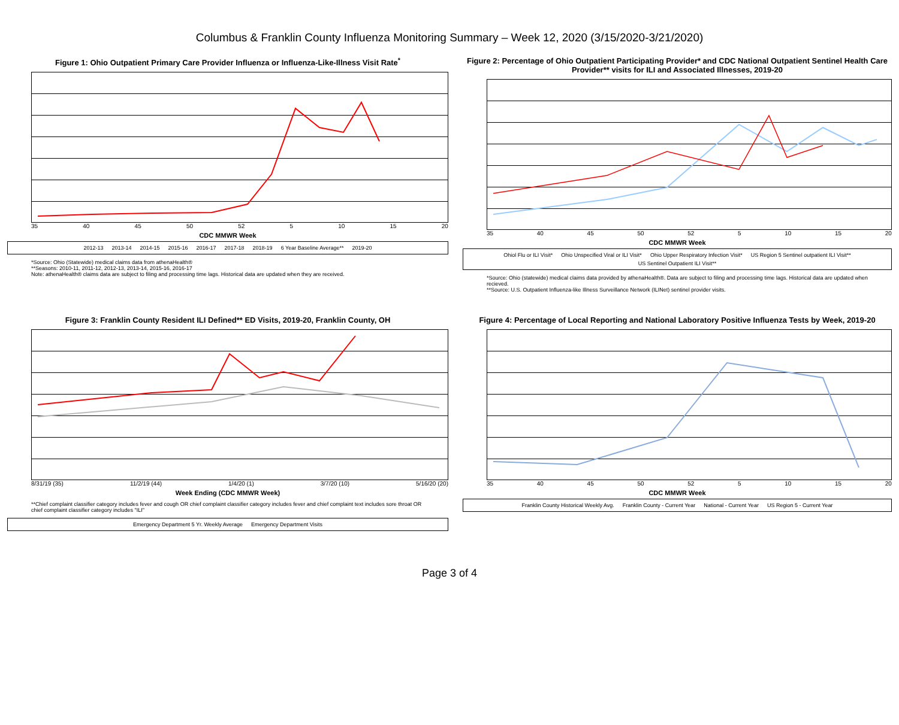Columbus & Franklin County Influenza Monitoring Summary – Week 12, 2020 (3/15/2020-3/21/2020)
Figure 1: Ohio Outpatient Primary Care Provider Influenza or Influenza-Like-Illness Visit Rate<sup>*</sup>
35 40 45 50 52 5 10 15 20
CDC MMWR Week
2012-13 2013-14 2014-15 2015-16 2016-17 2017-18 2018-19 6 Year Baseline Average** 2019-20
*Source: Ohio (Statewide) medical claims data from athenaHealth®
**Seasons: 2010-11, 2011-12, 2012-13, 2013-14, 2015-16, 2016-17
Note: athenaHealth® claims data are subject to filing and processing time lags. Historical data are updated when they are received.
Figure 2: Percentage of Ohio Outpatient Participating Provider* and CDC National Outpatient Sentinel Health Care Provider** visits for ILI and Associated Illnesses, 2019-20
35 40 45 50 52 5 10 15 20
CDC MMWR Week
Ohiol Flu or ILI Visit* Ohio Unspecified Viral or ILI Visit* Ohio Upper Respiratory Infection Visit* US Region 5 Sentinel outpatient ILI Visit** US Sentinel Outpatient ILI Visit**
*Source: Ohio (statewide) medical claims data provided by athenaHealth®. Data are subject to filing and processing time lags. Historical data are updated when recieved.
**Source: U.S. Outpatient Influenza-like Illness Surveillance Network (ILINet) sentinel provider visits.
Figure 3: Franklin County Resident ILI Defined** ED Visits, 2019-20, Franklin County, OH
8/31/19 (35) 11/2/19 (44) 1/4/20 (1) 3/7/20 (10) 5/16/20 (20)
Week Ending (CDC MMWR Week)
**Chief complaint classifier category includes fever and cough OR chief complaint classifier category includes fever and chief complaint text includes sore throat OR chief complaint classifier category includes "ILI"
Emergency Department 5 Yr. Weekly Average Emergency Department Visits
Figure 4: Percentage of Local Reporting and National Laboratory Positive Influenza Tests by Week, 2019-20
35 40 45 50 52 5 10 15 20
CDC MMWR Week
Franklin County Historical Weekly Avg. Franklin County - Current Year National - Current Year US Region 5 - Current Year
Page 3 of 4